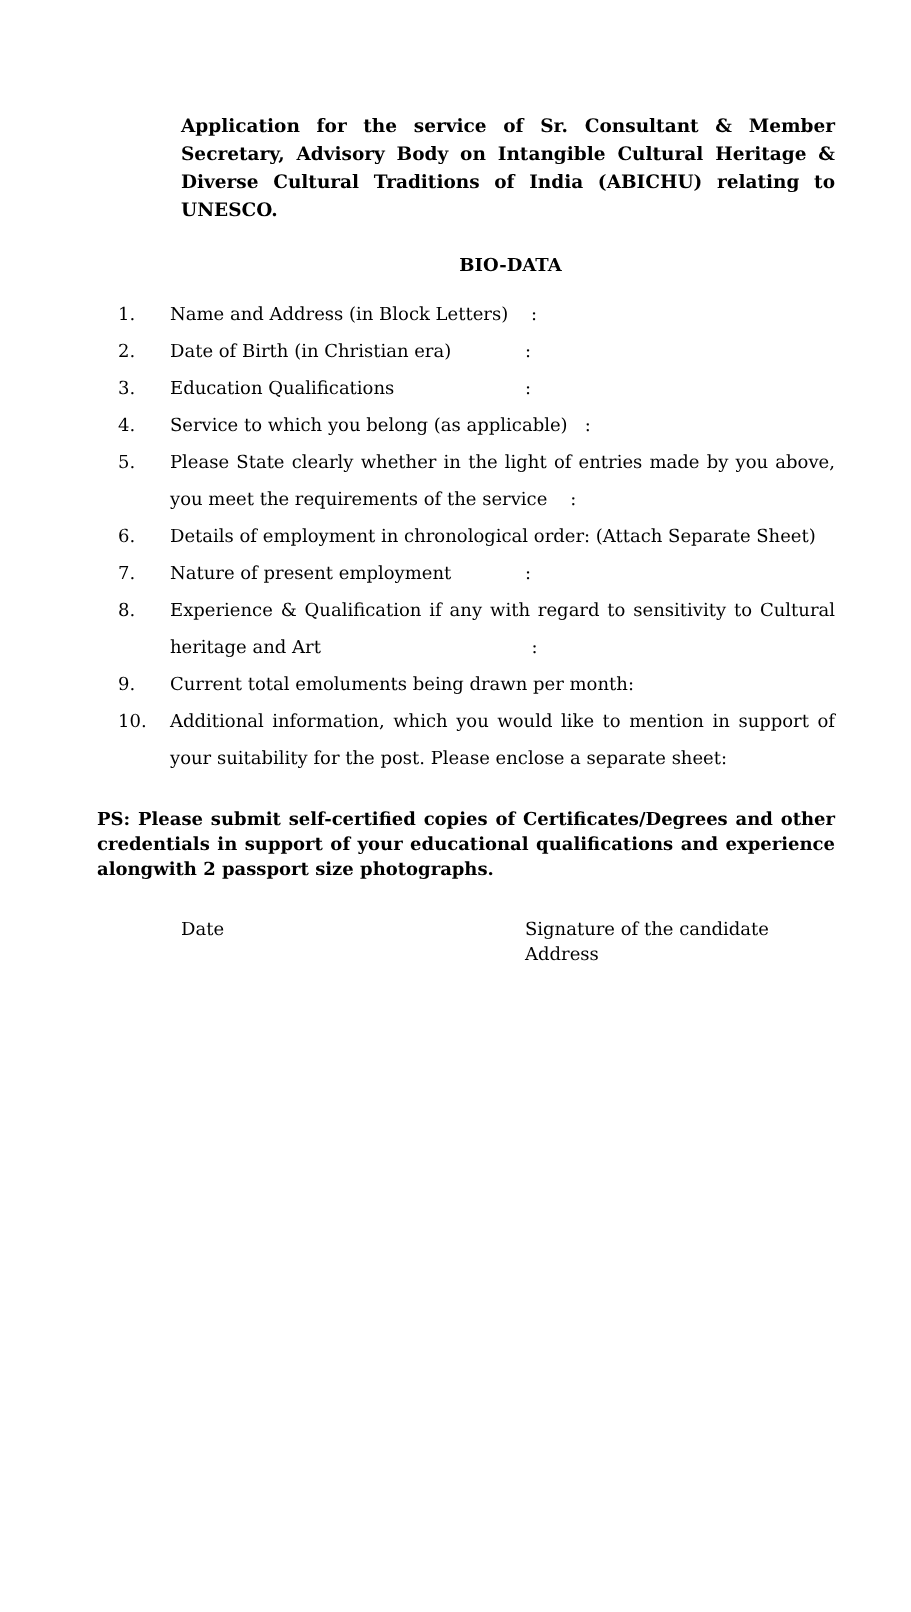Application for the service of Sr. Consultant & Member Secretary, Advisory Body on Intangible Cultural Heritage & Diverse Cultural Traditions of India (ABICHU) relating to UNESCO.
BIO-DATA
1. Name and Address (in Block Letters) :
2. Date of Birth (in Christian era):
3. Education Qualifications:
4. Service to which you belong (as applicable) :
5. Please State clearly whether in the light of entries made by you above, you meet the requirements of the service :
6. Details of employment in chronological order: (Attach Separate Sheet)
7. Nature of present employment:
8. Experience & Qualification if any with regard to sensitivity to Cultural heritage and Art :
9. Current total emoluments being drawn per month:
10. Additional information, which you would like to mention in support of your suitability for the post. Please enclose a separate sheet:
PS: Please submit self-certified copies of Certificates/Degrees and other credentials in support of your educational qualifications and experience alongwith 2 passport size photographs.
Date Signature of the candidate
Address